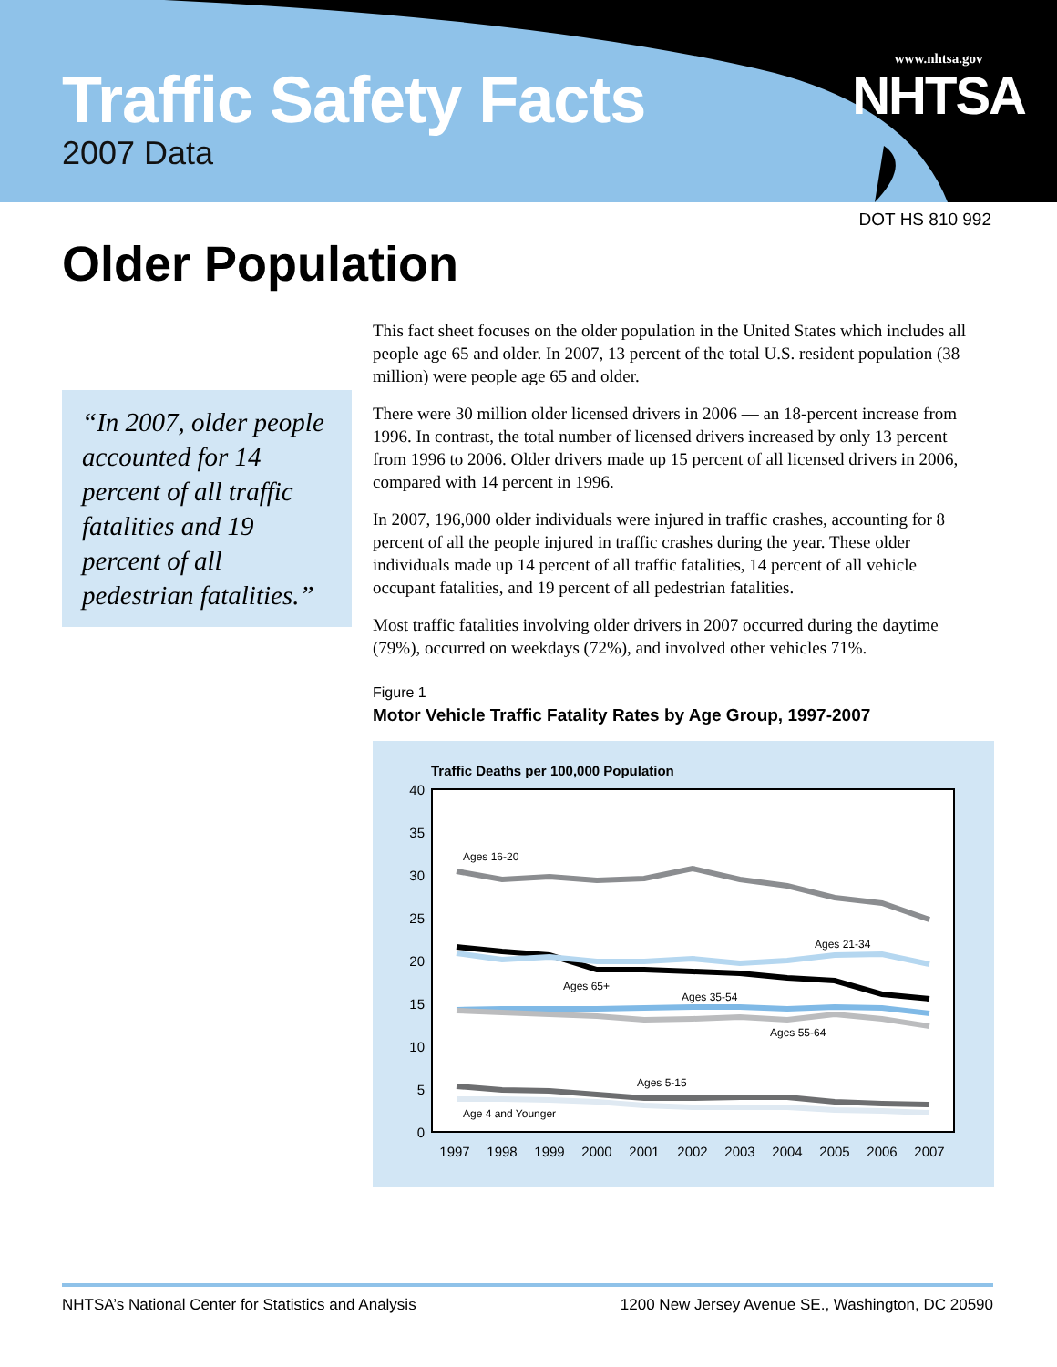Traffic Safety Facts
2007 Data
www.nhtsa.gov
NHTSA
DOT HS 810 992
Older Population
“In 2007, older people accounted for 14 percent of all traffic fatalities and 19 percent of all pedestrian fatalities.”
This fact sheet focuses on the older population in the United States which includes all people age 65 and older. In 2007, 13 percent of the total U.S. resident population (38 million) were people age 65 and older.
There were 30 million older licensed drivers in 2006 — an 18-percent increase from 1996. In contrast, the total number of licensed drivers increased by only 13 percent from 1996 to 2006. Older drivers made up 15 percent of all licensed drivers in 2006, compared with 14 percent in 1996.
In 2007, 196,000 older individuals were injured in traffic crashes, accounting for 8 percent of all the people injured in traffic crashes during the year. These older individuals made up 14 percent of all traffic fatalities, 14 percent of all vehicle occupant fatalities, and 19 percent of all pedestrian fatalities.
Most traffic fatalities involving older drivers in 2007 occurred during the daytime (79%), occurred on weekdays (72%), and involved other vehicles 71%.
Figure 1
Motor Vehicle Traffic Fatality Rates by Age Group, 1997-2007
Traffic Deaths per 100,000 Population
40
35
30
25
20
15
10
5
0
1997
1998
1999
2000
2001
2002
2003
2004
2005
2006
2007
Ages 16-20
Ages 21-34
Ages 65+
Ages 35-54
Ages 55-64
Ages 5-15
Age 4 and Younger
NHTSA’s National Center for Statistics and Analysis 1200 New Jersey Avenue SE., Washington, DC 20590